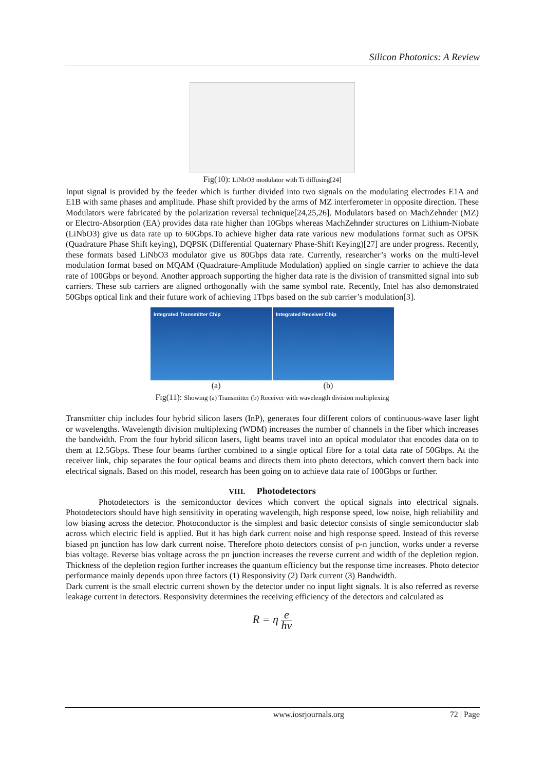Silicon Photonics: A Review
Fig(10): LiNbO3 modulator with Ti diffusing[24]
Input signal is provided by the feeder which is further divided into two signals on the modulating electrodes E1A and E1B with same phases and amplitude. Phase shift provided by the arms of MZ interferometer in opposite direction. These Modulators were fabricated by the polarization reversal technique[24,25,26]. Modulators based on MachZehnder (MZ) or Electro-Absorption (EA) provides data rate higher than 10Gbps whereas MachZehnder structures on Lithium-Niobate (LiNbO3) give us data rate up to 60Gbps.To achieve higher data rate various new modulations format such as OPSK (Quadrature Phase Shift keying), DQPSK (Differential Quaternary Phase-Shift Keying)[27] are under progress. Recently, these formats based LiNbO3 modulator give us 80Gbps data rate. Currently, researcher’s works on the multi-level modulation format based on MQAM (Quadrature-Amplitude Modulation) applied on single carrier to achieve the data rate of 100Gbps or beyond. Another approach supporting the higher data rate is the division of transmitted signal into sub carriers. These sub carriers are aligned orthogonally with the same symbol rate. Recently, Intel has also demonstrated 50Gbps optical link and their future work of achieving 1Tbps based on the sub carrier’s modulation[3].
Integrated Transmitter Chip Integrated Receiver Chip
(a) (b)
Fig(11): Showing (a) Transmitter (b) Receiver with wavelength division multiplexing
Transmitter chip includes four hybrid silicon lasers (InP), generates four different colors of continuous-wave laser light or wavelengths. Wavelength division multiplexing (WDM) increases the number of channels in the fiber which increases the bandwidth. From the four hybrid silicon lasers, light beams travel into an optical modulator that encodes data on to them at 12.5Gbps. These four beams further combined to a single optical fibre for a total data rate of 50Gbps. At the receiver link, chip separates the four optical beams and directs them into photo detectors, which convert them back into electrical signals. Based on this model, research has been going on to achieve data rate of 100Gbps or further.
VIII. Photodetectors
Photodetectors is the semiconductor devices which convert the optical signals into electrical signals. Photodetectors should have high sensitivity in operating wavelength, high response speed, low noise, high reliability and low biasing across the detector. Photoconductor is the simplest and basic detector consists of single semiconductor slab across which electric field is applied. But it has high dark current noise and high response speed. Instead of this reverse biased pn junction has low dark current noise. Therefore photo detectors consist of p-n junction, works under a reverse bias voltage. Reverse bias voltage across the pn junction increases the reverse current and width of the depletion region. Thickness of the depletion region further increases the quantum efficiency but the response time increases. Photo detector performance mainly depends upon three factors (1) Responsivity (2) Dark current (3) Bandwidth.
Dark current is the small electric current shown by the detector under no input light signals. It is also referred as reverse leakage current in detectors. Responsivity determines the receiving efficiency of the detectors and calculated as
R = η e hν
www.iosrjournals.org 72 | Page